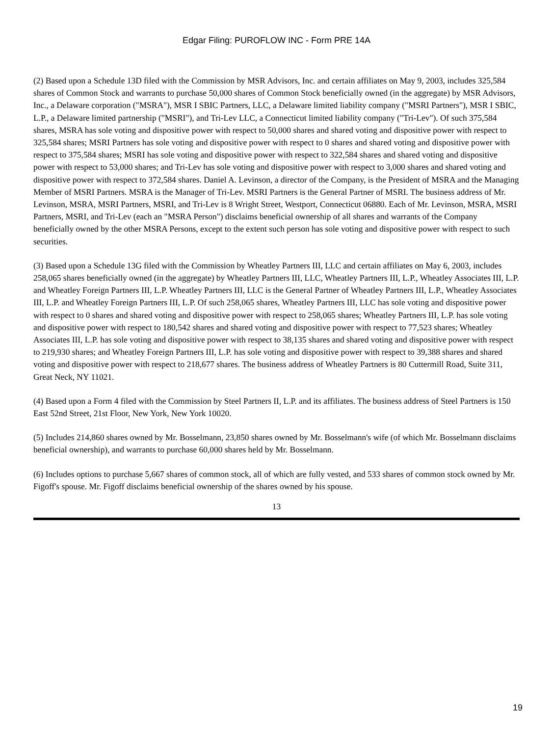Edgar Filing: PUROFLOW INC - Form PRE 14A
(2) Based upon a Schedule 13D filed with the Commission by MSR Advisors, Inc. and certain affiliates on May 9, 2003, includes 325,584 shares of Common Stock and warrants to purchase 50,000 shares of Common Stock beneficially owned (in the aggregate) by MSR Advisors, Inc., a Delaware corporation ("MSRA"), MSR I SBIC Partners, LLC, a Delaware limited liability company ("MSRI Partners"), MSR I SBIC, L.P., a Delaware limited partnership ("MSRI"), and Tri-Lev LLC, a Connecticut limited liability company ("Tri-Lev"). Of such 375,584 shares, MSRA has sole voting and dispositive power with respect to 50,000 shares and shared voting and dispositive power with respect to 325,584 shares; MSRI Partners has sole voting and dispositive power with respect to 0 shares and shared voting and dispositive power with respect to 375,584 shares; MSRI has sole voting and dispositive power with respect to 322,584 shares and shared voting and dispositive power with respect to 53,000 shares; and Tri-Lev has sole voting and dispositive power with respect to 3,000 shares and shared voting and dispositive power with respect to 372,584 shares. Daniel A. Levinson, a director of the Company, is the President of MSRA and the Managing Member of MSRI Partners. MSRA is the Manager of Tri-Lev. MSRI Partners is the General Partner of MSRI. The business address of Mr. Levinson, MSRA, MSRI Partners, MSRI, and Tri-Lev is 8 Wright Street, Westport, Connecticut 06880. Each of Mr. Levinson, MSRA, MSRI Partners, MSRI, and Tri-Lev (each an "MSRA Person") disclaims beneficial ownership of all shares and warrants of the Company beneficially owned by the other MSRA Persons, except to the extent such person has sole voting and dispositive power with respect to such securities.
(3) Based upon a Schedule 13G filed with the Commission by Wheatley Partners III, LLC and certain affiliates on May 6, 2003, includes 258,065 shares beneficially owned (in the aggregate) by Wheatley Partners III, LLC, Wheatley Partners III, L.P., Wheatley Associates III, L.P. and Wheatley Foreign Partners III, L.P. Wheatley Partners III, LLC is the General Partner of Wheatley Partners III, L.P., Wheatley Associates III, L.P. and Wheatley Foreign Partners III, L.P. Of such 258,065 shares, Wheatley Partners III, LLC has sole voting and dispositive power with respect to 0 shares and shared voting and dispositive power with respect to 258,065 shares; Wheatley Partners III, L.P. has sole voting and dispositive power with respect to 180,542 shares and shared voting and dispositive power with respect to 77,523 shares; Wheatley Associates III, L.P. has sole voting and dispositive power with respect to 38,135 shares and shared voting and dispositive power with respect to 219,930 shares; and Wheatley Foreign Partners III, L.P. has sole voting and dispositive power with respect to 39,388 shares and shared voting and dispositive power with respect to 218,677 shares. The business address of Wheatley Partners is 80 Cuttermill Road, Suite 311, Great Neck, NY 11021.
(4) Based upon a Form 4 filed with the Commission by Steel Partners II, L.P. and its affiliates. The business address of Steel Partners is 150 East 52nd Street, 21st Floor, New York, New York 10020.
(5) Includes 214,860 shares owned by Mr. Bosselmann, 23,850 shares owned by Mr. Bosselmann's wife (of which Mr. Bosselmann disclaims beneficial ownership), and warrants to purchase 60,000 shares held by Mr. Bosselmann.
(6) Includes options to purchase 5,667 shares of common stock, all of which are fully vested, and 533 shares of common stock owned by Mr. Figoff's spouse. Mr. Figoff disclaims beneficial ownership of the shares owned by his spouse.
13
19